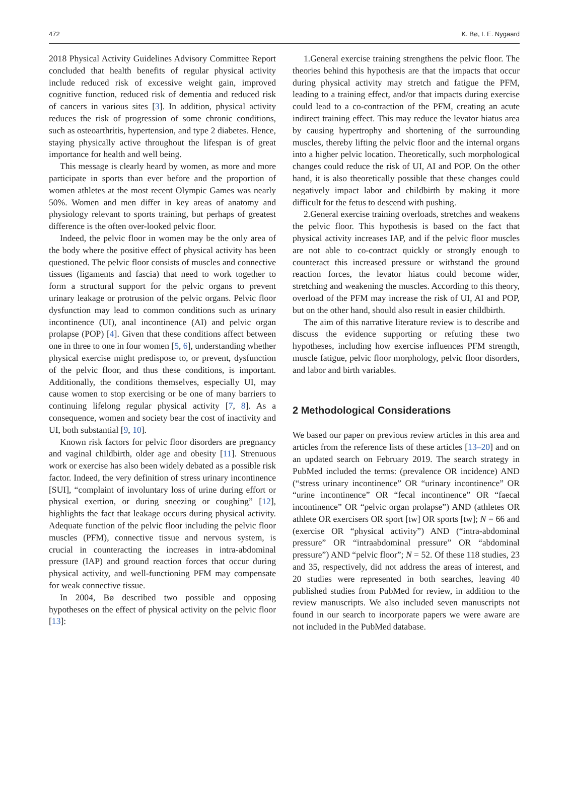472 K. Bø, I. E. Nygaard
2018 Physical Activity Guidelines Advisory Committee Report concluded that health benefits of regular physical activity include reduced risk of excessive weight gain, improved cognitive function, reduced risk of dementia and reduced risk of cancers in various sites [3]. In addition, physical activity reduces the risk of progression of some chronic conditions, such as osteoarthritis, hypertension, and type 2 diabetes. Hence, staying physically active throughout the lifespan is of great importance for health and well being.
This message is clearly heard by women, as more and more participate in sports than ever before and the proportion of women athletes at the most recent Olympic Games was nearly 50%. Women and men differ in key areas of anatomy and physiology relevant to sports training, but perhaps of greatest difference is the often over-looked pelvic floor.
Indeed, the pelvic floor in women may be the only area of the body where the positive effect of physical activity has been questioned. The pelvic floor consists of muscles and connective tissues (ligaments and fascia) that need to work together to form a structural support for the pelvic organs to prevent urinary leakage or protrusion of the pelvic organs. Pelvic floor dysfunction may lead to common conditions such as urinary incontinence (UI), anal incontinence (AI) and pelvic organ prolapse (POP) [4]. Given that these conditions affect between one in three to one in four women [5, 6], understanding whether physical exercise might predispose to, or prevent, dysfunction of the pelvic floor, and thus these conditions, is important. Additionally, the conditions themselves, especially UI, may cause women to stop exercising or be one of many barriers to continuing lifelong regular physical activity [7, 8]. As a consequence, women and society bear the cost of inactivity and UI, both substantial [9, 10].
Known risk factors for pelvic floor disorders are pregnancy and vaginal childbirth, older age and obesity [11]. Strenuous work or exercise has also been widely debated as a possible risk factor. Indeed, the very definition of stress urinary incontinence [SUI], “complaint of involuntary loss of urine during effort or physical exertion, or during sneezing or coughing” [12], highlights the fact that leakage occurs during physical activity. Adequate function of the pelvic floor including the pelvic floor muscles (PFM), connective tissue and nervous system, is crucial in counteracting the increases in intra-abdominal pressure (IAP) and ground reaction forces that occur during physical activity, and well-functioning PFM may compensate for weak connective tissue.
In 2004, Bø described two possible and opposing hypotheses on the effect of physical activity on the pelvic floor [13]:
1.General exercise training strengthens the pelvic floor. The theories behind this hypothesis are that the impacts that occur during physical activity may stretch and fatigue the PFM, leading to a training effect, and/or that impacts during exercise could lead to a co-contraction of the PFM, creating an acute indirect training effect. This may reduce the levator hiatus area by causing hypertrophy and shortening of the surrounding muscles, thereby lifting the pelvic floor and the internal organs into a higher pelvic location. Theoretically, such morphological changes could reduce the risk of UI, AI and POP. On the other hand, it is also theoretically possible that these changes could negatively impact labor and childbirth by making it more difficult for the fetus to descend with pushing.
2.General exercise training overloads, stretches and weakens the pelvic floor. This hypothesis is based on the fact that physical activity increases IAP, and if the pelvic floor muscles are not able to co-contract quickly or strongly enough to counteract this increased pressure or withstand the ground reaction forces, the levator hiatus could become wider, stretching and weakening the muscles. According to this theory, overload of the PFM may increase the risk of UI, AI and POP, but on the other hand, should also result in easier childbirth.
The aim of this narrative literature review is to describe and discuss the evidence supporting or refuting these two hypotheses, including how exercise influences PFM strength, muscle fatigue, pelvic floor morphology, pelvic floor disorders, and labor and birth variables.
2 Methodological Considerations
We based our paper on previous review articles in this area and articles from the reference lists of these articles [13–20] and on an updated search on February 2019. The search strategy in PubMed included the terms: (prevalence OR incidence) AND (“stress urinary incontinence” OR “urinary incontinence” OR “urine incontinence” OR “fecal incontinence” OR “faecal incontinence” OR “pelvic organ prolapse”) AND (athletes OR athlete OR exercisers OR sport [tw] OR sports [tw]; N = 66 and (exercise OR “physical activity”) AND (“intra-abdominal pressure” OR “intraabdominal pressure” OR “abdominal pressure”) AND “pelvic floor”; N = 52. Of these 118 studies, 23 and 35, respectively, did not address the areas of interest, and 20 studies were represented in both searches, leaving 40 published studies from PubMed for review, in addition to the review manuscripts. We also included seven manuscripts not found in our search to incorporate papers we were aware are not included in the PubMed database.